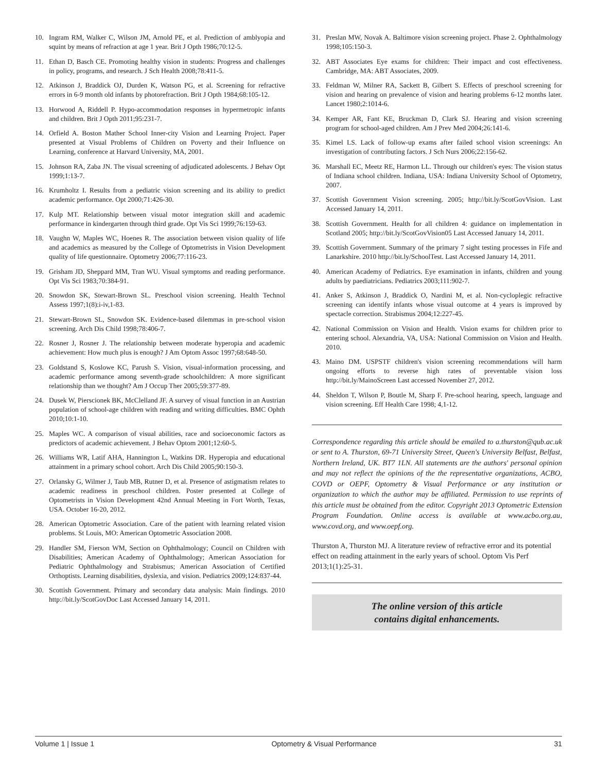10. Ingram RM, Walker C, Wilson JM, Arnold PE, et al. Prediction of amblyopia and squint by means of refraction at age 1 year. Brit J Opth 1986;70:12-5.
11. Ethan D, Basch CE. Promoting healthy vision in students: Progress and challenges in policy, programs, and research. J Sch Health 2008;78:411-5.
12. Atkinson J, Braddick OJ, Durden K, Watson PG, et al. Screening for refractive errors in 6-9 month old infants by photorefraction. Brit J Opth 1984;68:105-12.
13. Horwood A, Riddell P. Hypo-accommodation responses in hypermetropic infants and children. Brit J Opth 2011;95:231-7.
14. Orfield A. Boston Mather School Inner-city Vision and Learning Project. Paper presented at Visual Problems of Children on Poverty and their Influence on Learning, conference at Harvard University, MA, 2001.
15. Johnson RA, Zaba JN. The visual screening of adjudicated adolescents. J Behav Opt 1999;1:13-7.
16. Krumholtz I. Results from a pediatric vision screening and its ability to predict academic performance. Opt 2000;71:426-30.
17. Kulp MT. Relationship between visual motor integration skill and academic performance in kindergarten through third grade. Opt Vis Sci 1999;76:159-63.
18. Vaughn W, Maples WC, Hoenes R. The association between vision quality of life and academics as measured by the College of Optometrists in Vision Development quality of life questionnaire. Optometry 2006;77:116-23.
19. Grisham JD, Sheppard MM, Tran WU. Visual symptoms and reading performance. Opt Vis Sci 1983;70:384-91.
20. Snowdon SK, Stewart-Brown SL. Preschool vision screening. Health Technol Assess 1997;1(8):i-iv,1-83.
21. Stewart-Brown SL, Snowdon SK. Evidence-based dilemmas in pre-school vision screening. Arch Dis Child 1998;78:406-7.
22. Rosner J, Rosner J. The relationship between moderate hyperopia and academic achievement: How much plus is enough? J Am Optom Assoc 1997;68:648-50.
23. Goldstand S, Koslowe KC, Parush S. Vision, visual-information processing, and academic performance among seventh-grade schoolchildren: A more significant relationship than we thought? Am J Occup Ther 2005;59:377-89.
24. Dusek W, Pierscionek BK, McClelland JF. A survey of visual function in an Austrian population of school-age children with reading and writing difficulties. BMC Ophth 2010;10:1-10.
25. Maples WC. A comparison of visual abilities, race and socioeconomic factors as predictors of academic achievement. J Behav Optom 2001;12:60-5.
26. Williams WR, Latif AHA, Hannington L, Watkins DR. Hyperopia and educational attainment in a primary school cohort. Arch Dis Child 2005;90:150-3.
27. Orlansky G, Wilmer J, Taub MB, Rutner D, et al. Presence of astigmatism relates to academic readiness in preschool children. Poster presented at College of Optometrists in Vision Development 42nd Annual Meeting in Fort Worth, Texas, USA. October 16-20, 2012.
28. American Optometric Association. Care of the patient with learning related vision problems. St Louis, MO: American Optometric Association 2008.
29. Handler SM, Fierson WM, Section on Ophthalmology; Council on Children with Disabilities; American Academy of Ophthalmology; American Association for Pediatric Ophthalmology and Strabismus; American Association of Certified Orthoptists. Learning disabilities, dyslexia, and vision. Pediatrics 2009;124:837-44.
30. Scottish Government. Primary and secondary data analysis: Main findings. 2010 http://bit.ly/ScotGovDoc Last Accessed January 14, 2011.
31. Preslan MW, Novak A. Baltimore vision screening project. Phase 2. Ophthalmology 1998;105:150-3.
32. ABT Associates Eye exams for children: Their impact and cost effectiveness. Cambridge, MA: ABT Associates, 2009.
33. Feldman W, Milner RA, Sackett B, Gilbert S. Effects of preschool screening for vision and hearing on prevalence of vision and hearing problems 6-12 months later. Lancet 1980;2:1014-6.
34. Kemper AR, Fant KE, Bruckman D, Clark SJ. Hearing and vision screening program for school-aged children. Am J Prev Med 2004;26:141-6.
35. Kimel LS. Lack of follow-up exams after failed school vision screenings: An investigation of contributing factors. J Sch Nurs 2006;22:156-62.
36. Marshall EC, Meetz RE, Harmon LL. Through our children's eyes: The vision status of Indiana school children. Indiana, USA: Indiana University School of Optometry, 2007.
37. Scottish Government Vision screening. 2005; http://bit.ly/ScotGovVision. Last Accessed January 14, 2011.
38. Scottish Government. Health for all children 4: guidance on implementation in Scotland 2005; http://bit.ly/ScotGovVision05 Last Accessed January 14, 2011.
39. Scottish Government. Summary of the primary 7 sight testing processes in Fife and Lanarkshire. 2010 http://bit.ly/SchoolTest. Last Accessed January 14, 2011.
40. American Academy of Pediatrics. Eye examination in infants, children and young adults by paediatricians. Pediatrics 2003;111:902-7.
41. Anker S, Atkinson J, Braddick O, Nardini M, et al. Non-cycloplegic refractive screening can identify infants whose visual outcome at 4 years is improved by spectacle correction. Strabismus 2004;12:227-45.
42. National Commission on Vision and Health. Vision exams for children prior to entering school. Alexandria, VA, USA: National Commission on Vision and Health. 2010.
43. Maino DM. USPSTF children's vision screening recommendations will harm ongoing efforts to reverse high rates of preventable vision loss http://bit.ly/MainoScreen Last accessed November 27, 2012.
44. Sheldon T, Wilson P, Boutle M, Sharp F. Pre-school hearing, speech, language and vision screening. Eff Health Care 1998; 4,1-12.
Correspondence regarding this article should be emailed to a.thurston@qub.ac.uk or sent to A. Thurston, 69-71 University Street, Queen's University Belfast, Belfast, Northern Ireland, UK. BT7 1LN. All statements are the authors' personal opinion and may not reflect the opinions of the the representative organizations, ACBO, COVD or OEPF, Optometry & Visual Performance or any institution or organization to which the author may be affiliated. Permission to use reprints of this article must be obtained from the editor. Copyright 2013 Optometric Extension Program Foundation. Online access is available at www.acbo.org.au, www.covd.org, and www.oepf.org.
Thurston A, Thurston MJ. A literature review of refractive error and its potential effect on reading attainment in the early years of school. Optom Vis Perf 2013;1(1):25-31.
The online version of this article
contains digital enhancements.
Volume 1 | Issue 1 Optometry & Visual Performance 31